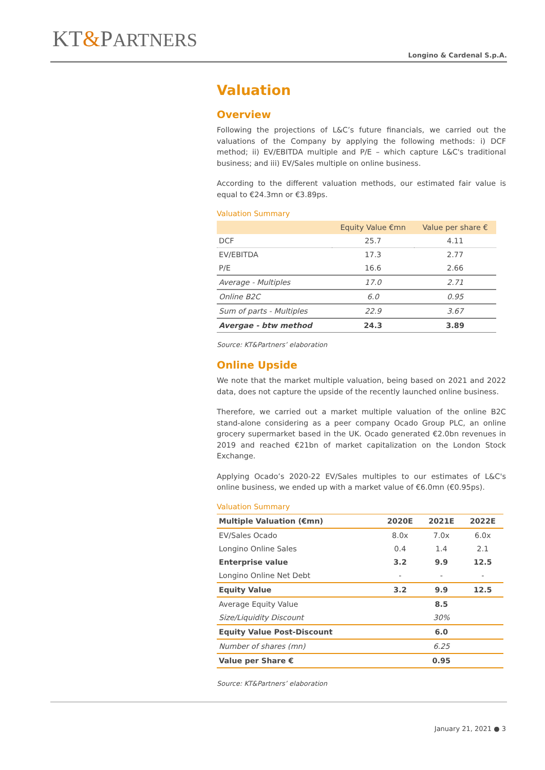KT&PARTNERS
Longino & Cardenal S.p.A.
Valuation
Overview
Following the projections of L&C’s future financials, we carried out the valuations of the Company by applying the following methods: i) DCF method; ii) EV/EBITDA multiple and P/E – which capture L&C's traditional business; and iii) EV/Sales multiple on online business.
According to the different valuation methods, our estimated fair value is equal to €24.3mn or €3.89ps.
Valuation Summary
| | Equity Value €mn | Value per share € |
| --- | --- | --- |
| DCF | 25.7 | 4.11 |
| EV/EBITDA | 17.3 | 2.77 |
| P/E | 16.6 | 2.66 |
| Average - Multiples | 17.0 | 2.71 |
| Online B2C | 6.0 | 0.95 |
| Sum of parts - Multiples | 22.9 | 3.67 |
| Avergae - btw method | 24.3 | 3.89 |
Source: KT&Partners’ elaboration
Online Upside
We note that the market multiple valuation, being based on 2021 and 2022 data, does not capture the upside of the recently launched online business.
Therefore, we carried out a market multiple valuation of the online B2C stand-alone considering as a peer company Ocado Group PLC, an online grocery supermarket based in the UK. Ocado generated €2.0bn revenues in 2019 and reached €21bn of market capitalization on the London Stock Exchange.
Applying Ocado’s 2020-22 EV/Sales multiples to our estimates of L&C's online business, we ended up with a market value of €6.0mn (€0.95ps).
Valuation Summary
| Multiple Valuation (€mn) | 2020E | 2021E | 2022E |
| --- | --- | --- | --- |
| EV/Sales Ocado | 8.0x | 7.0x | 6.0x |
| Longino Online Sales | 0.4 | 1.4 | 2.1 |
| Enterprise value | 3.2 | 9.9 | 12.5 |
| Longino Online Net Debt | - | - | - |
| Equity Value | 3.2 | 9.9 | 12.5 |
| Average Equity Value | | 8.5 | |
| Size/Liquidity Discount | | 30% | |
| Equity Value Post-Discount | | 6.0 | |
| Number of shares (mn) | | 6.25 | |
| Value per Share € | | 0.95 | |
Source: KT&Partners’ elaboration
January 21, 2021 ● 3